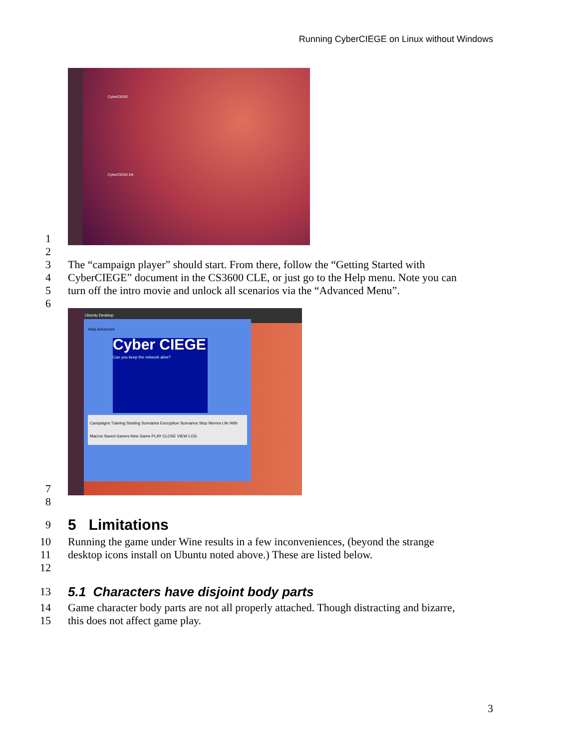Running CyberCIEGE on Linux without Windows
1
CyberCIEGE
CyberCIEGE.lnk
2
3 The “campaign player” should start. From there, follow the “Getting Started with
4 CyberCIEGE” document in the CS3600 CLE, or just go to the Help menu. Note you can
5 turn off the intro movie and unlock all scenarios via the “Advanced Menu”.
6
7
Ubuntu Desktop
Help Advanced
Cyber CIEGE
Can you keep the network alive?
Campaigns Training Starting Scenarios Encryption Scenarios Stop Worms Life With Macros Saved Games New Game PLAY CLOSE VIEW LOG
8
9
5 Limitations
10 Running the game under Wine results in a few inconveniences, (beyond the strange
11 desktop icons install on Ubuntu noted above.) These are listed below.
12
13
5.1 Characters have disjoint body parts
14 Game character body parts are not all properly attached. Though distracting and bizarre,
15 this does not affect game play.
3